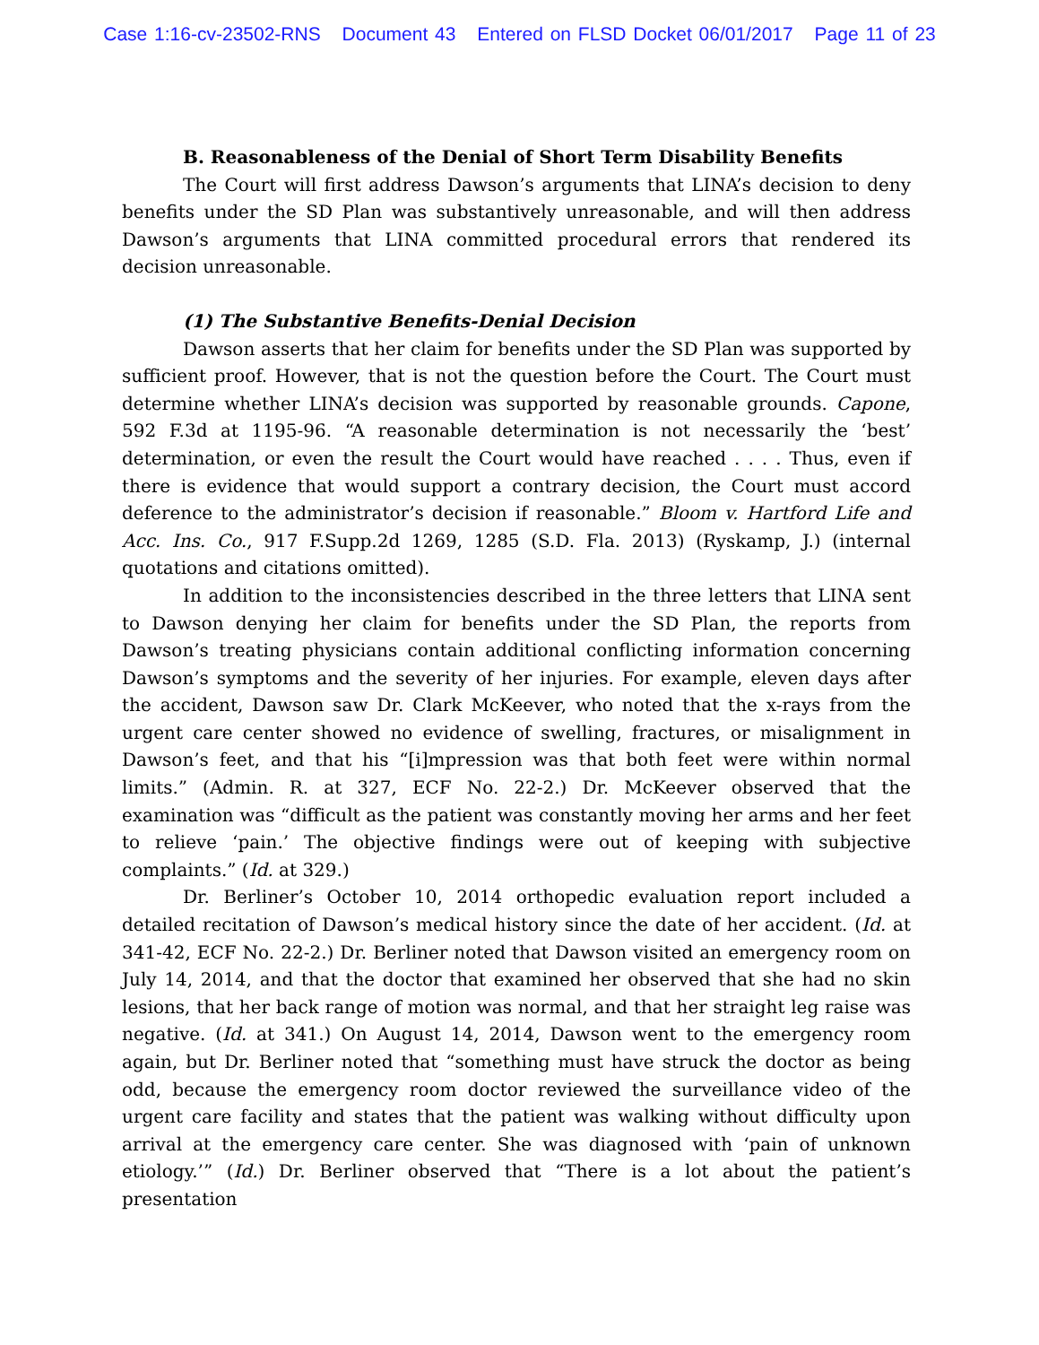Case 1:16-cv-23502-RNS Document 43 Entered on FLSD Docket 06/01/2017 Page 11 of 23
B. Reasonableness of the Denial of Short Term Disability Benefits
The Court will first address Dawson’s arguments that LINA’s decision to deny benefits under the SD Plan was substantively unreasonable, and will then address Dawson’s arguments that LINA committed procedural errors that rendered its decision unreasonable.
(1) The Substantive Benefits-Denial Decision
Dawson asserts that her claim for benefits under the SD Plan was supported by sufficient proof. However, that is not the question before the Court. The Court must determine whether LINA’s decision was supported by reasonable grounds. Capone, 592 F.3d at 1195-96. “A reasonable determination is not necessarily the ‘best’ determination, or even the result the Court would have reached . . . . Thus, even if there is evidence that would support a contrary decision, the Court must accord deference to the administrator’s decision if reasonable.” Bloom v. Hartford Life and Acc. Ins. Co., 917 F.Supp.2d 1269, 1285 (S.D. Fla. 2013) (Ryskamp, J.) (internal quotations and citations omitted).
In addition to the inconsistencies described in the three letters that LINA sent to Dawson denying her claim for benefits under the SD Plan, the reports from Dawson’s treating physicians contain additional conflicting information concerning Dawson’s symptoms and the severity of her injuries. For example, eleven days after the accident, Dawson saw Dr. Clark McKeever, who noted that the x-rays from the urgent care center showed no evidence of swelling, fractures, or misalignment in Dawson’s feet, and that his “[i]mpression was that both feet were within normal limits.” (Admin. R. at 327, ECF No. 22-2.) Dr. McKeever observed that the examination was “difficult as the patient was constantly moving her arms and her feet to relieve ‘pain.’ The objective findings were out of keeping with subjective complaints.” (Id. at 329.)
Dr. Berliner’s October 10, 2014 orthopedic evaluation report included a detailed recitation of Dawson’s medical history since the date of her accident. (Id. at 341-42, ECF No. 22-2.) Dr. Berliner noted that Dawson visited an emergency room on July 14, 2014, and that the doctor that examined her observed that she had no skin lesions, that her back range of motion was normal, and that her straight leg raise was negative. (Id. at 341.) On August 14, 2014, Dawson went to the emergency room again, but Dr. Berliner noted that “something must have struck the doctor as being odd, because the emergency room doctor reviewed the surveillance video of the urgent care facility and states that the patient was walking without difficulty upon arrival at the emergency care center. She was diagnosed with ‘pain of unknown etiology.’” (Id.) Dr. Berliner observed that “There is a lot about the patient’s presentation